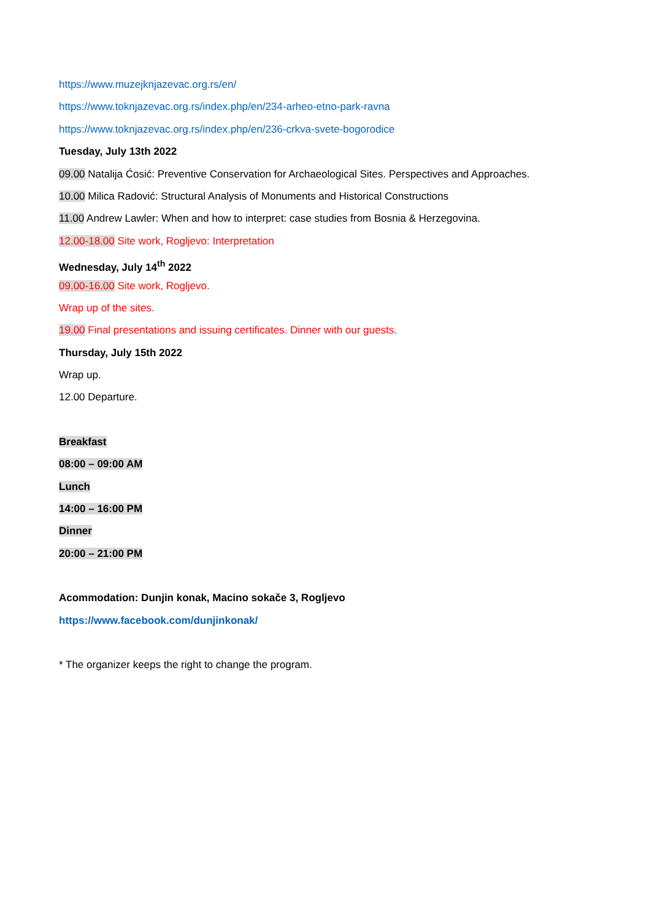https://www.muzejknjazevac.org.rs/en/
https://www.toknjazevac.org.rs/index.php/en/234-arheo-etno-park-ravna
https://www.toknjazevac.org.rs/index.php/en/236-crkva-svete-bogorodice
Tuesday, July 13th 2022
09.00 Natalija Ćosić: Preventive Conservation for Archaeological Sites. Perspectives and Approaches.
10.00 Milica Radović: Structural Analysis of Monuments and Historical Constructions
11.00 Andrew Lawler: When and how to interpret: case studies from Bosnia & Herzegovina.
12.00-18.00 Site work, Rogljevo: Interpretation
Wednesday, July 14<sup>th</sup> 2022
09.00-16.00 Site work, Rogljevo.
Wrap up of the sites.
19.00 Final presentations and issuing certificates. Dinner with our guests.
Thursday, July 15th 2022
Wrap up.
12.00 Departure.
Breakfast
08:00 – 09:00 AM
Lunch
14:00 – 16:00 PM
Dinner
20:00 – 21:00 PM
Acommodation: Dunjin konak, Macino sokače 3, Rogljevo
https://www.facebook.com/dunjinkonak/
* The organizer keeps the right to change the program.